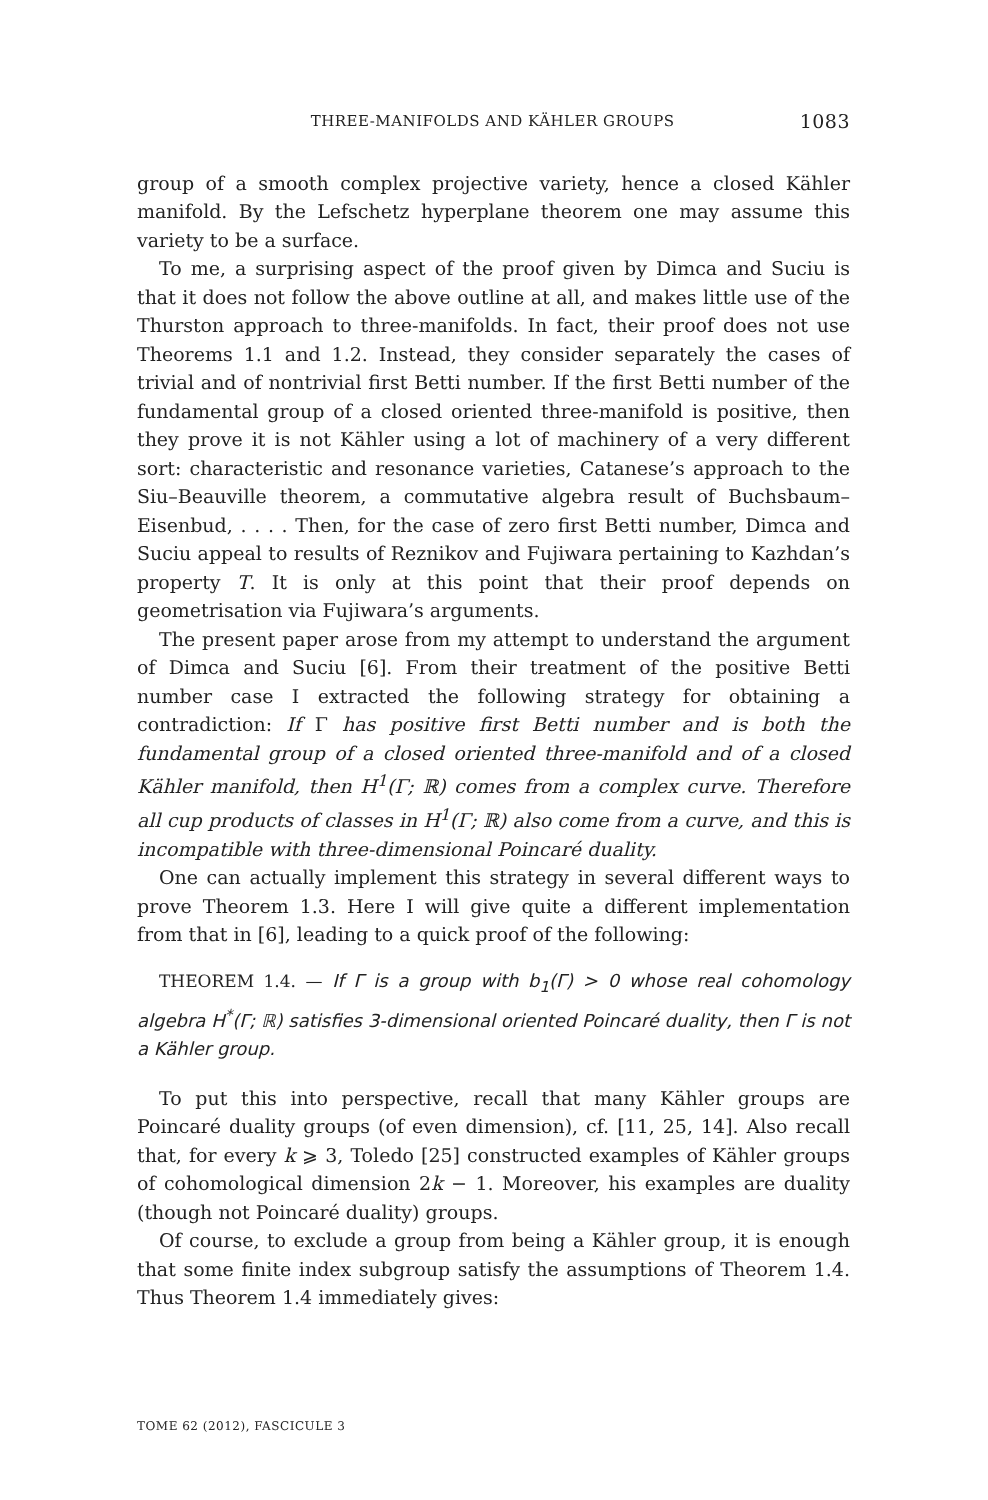THREE-MANIFOLDS AND KÄHLER GROUPS 1083
group of a smooth complex projective variety, hence a closed Kähler manifold. By the Lefschetz hyperplane theorem one may assume this variety to be a surface.
To me, a surprising aspect of the proof given by Dimca and Suciu is that it does not follow the above outline at all, and makes little use of the Thurston approach to three-manifolds. In fact, their proof does not use Theorems 1.1 and 1.2. Instead, they consider separately the cases of trivial and of nontrivial first Betti number. If the first Betti number of the fundamental group of a closed oriented three-manifold is positive, then they prove it is not Kähler using a lot of machinery of a very different sort: characteristic and resonance varieties, Catanese’s approach to the Siu–Beauville theorem, a commutative algebra result of Buchsbaum–Eisenbud, . . . . Then, for the case of zero first Betti number, Dimca and Suciu appeal to results of Reznikov and Fujiwara pertaining to Kazhdan’s property T. It is only at this point that their proof depends on geometrisation via Fujiwara’s arguments.
The present paper arose from my attempt to understand the argument of Dimca and Suciu [6]. From their treatment of the positive Betti number case I extracted the following strategy for obtaining a contradiction: If Γ has positive first Betti number and is both the fundamental group of a closed oriented three-manifold and of a closed Kähler manifold, then H<sup>1</sup>(Γ; ℝ) comes from a complex curve. Therefore all cup products of classes in H<sup>1</sup>(Γ; ℝ) also come from a curve, and this is incompatible with three-dimensional Poincaré duality.
One can actually implement this strategy in several different ways to prove Theorem 1.3. Here I will give quite a different implementation from that in [6], leading to a quick proof of the following:
THEOREM 1.4. — If Γ is a group with b<sub>1</sub>(Γ) > 0 whose real cohomology algebra H<sup>*</sup>(Γ; ℝ) satisfies 3-dimensional oriented Poincaré duality, then Γ is not a Kähler group.
To put this into perspective, recall that many Kähler groups are Poincaré duality groups (of even dimension), cf. [11, 25, 14]. Also recall that, for every k ⩾ 3, Toledo [25] constructed examples of Kähler groups of cohomological dimension 2k − 1. Moreover, his examples are duality (though not Poincaré duality) groups.
Of course, to exclude a group from being a Kähler group, it is enough that some finite index subgroup satisfy the assumptions of Theorem 1.4. Thus Theorem 1.4 immediately gives:
TOME 62 (2012), FASCICULE 3